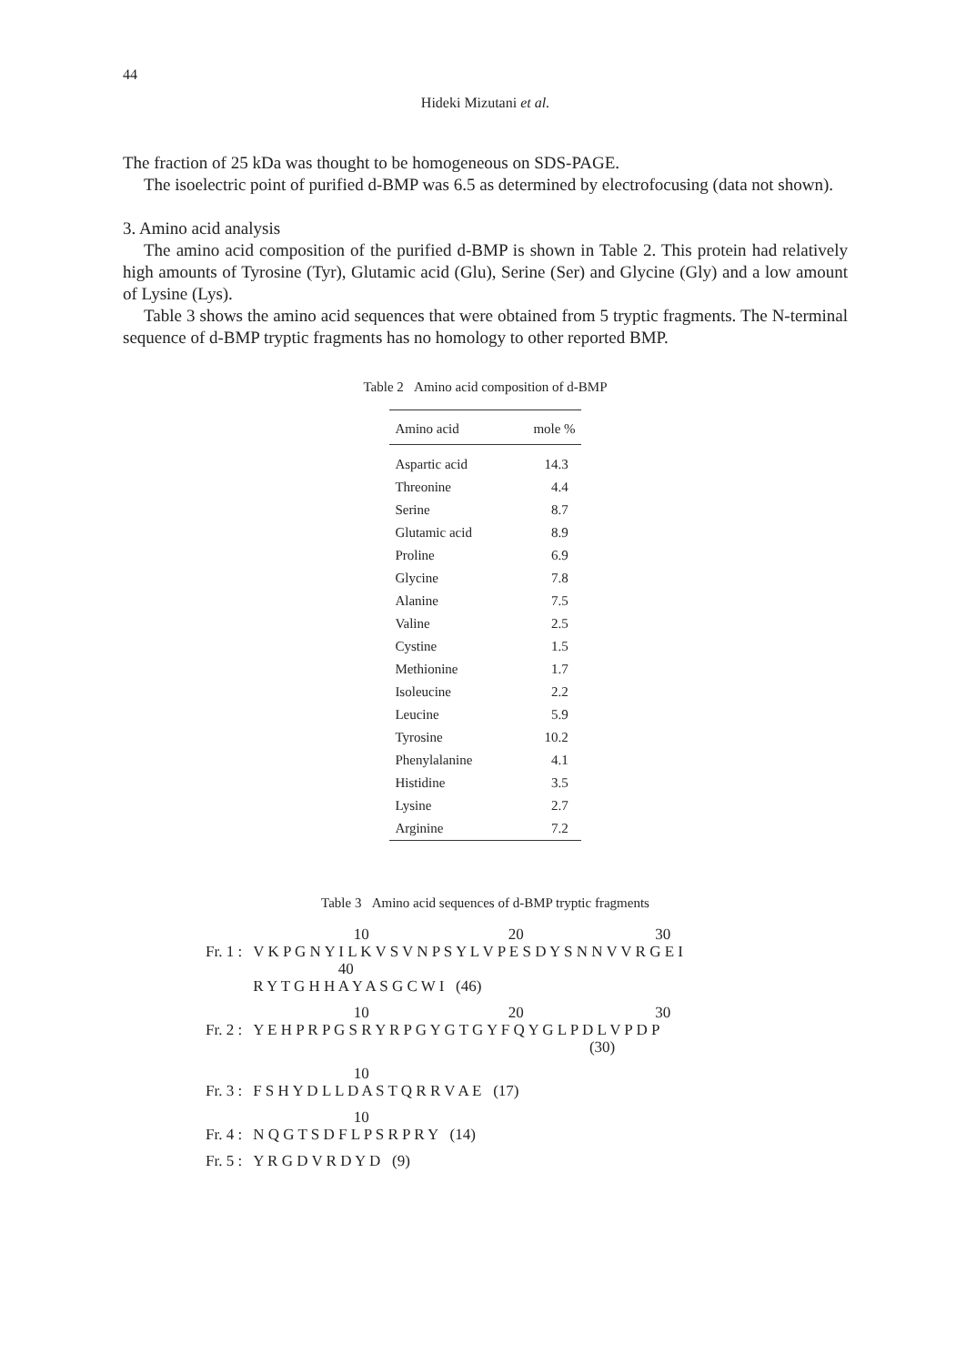44
Hideki Mizutani et al.
The fraction of 25 kDa was thought to be homogeneous on SDS-PAGE.
The isoelectric point of purified d-BMP was 6.5 as determined by electrofocusing (data not shown).
3. Amino acid analysis
The amino acid composition of the purified d-BMP is shown in Table 2. This protein had relatively high amounts of Tyrosine (Tyr), Glutamic acid (Glu), Serine (Ser) and Glycine (Gly) and a low amount of Lysine (Lys).
Table 3 shows the amino acid sequences that were obtained from 5 tryptic fragments. The N-terminal sequence of d-BMP tryptic fragments has no homology to other reported BMP.
Table 2 Amino acid composition of d-BMP
| Amino acid | mole % |
| --- | --- |
| Aspartic acid | 14.3 |
| Threonine | 4.4 |
| Serine | 8.7 |
| Glutamic acid | 8.9 |
| Proline | 6.9 |
| Glycine | 7.8 |
| Alanine | 7.5 |
| Valine | 2.5 |
| Cystine | 1.5 |
| Methionine | 1.7 |
| Isoleucine | 2.2 |
| Leucine | 5.9 |
| Tyrosine | 10.2 |
| Phenylalanine | 4.1 |
| Histidine | 3.5 |
| Lysine | 2.7 |
| Arginine | 7.2 |
Table 3 Amino acid sequences of d-BMP tryptic fragments
| | 10 20 30 |
| Fr. 1 : | V K P G N Y I L K V S V N P S Y L V P E S D Y S N N V V R G E I |
| | 40 |
| | R Y T G H H A Y A S G C W I (46) |
| | 10 20 30 |
| Fr. 2 : | Y E H P R P G S R Y R P G Y G T G Y F Q Y G L P D L V P D P |
| | (30) |
| | 10 |
| Fr. 3 : | F S H Y D L L D A S T Q R R V A E (17) |
| | 10 |
| Fr. 4 : | N Q G T S D F L P S R P R Y (14) |
| Fr. 5 : | Y R G D V R D Y D (9) |